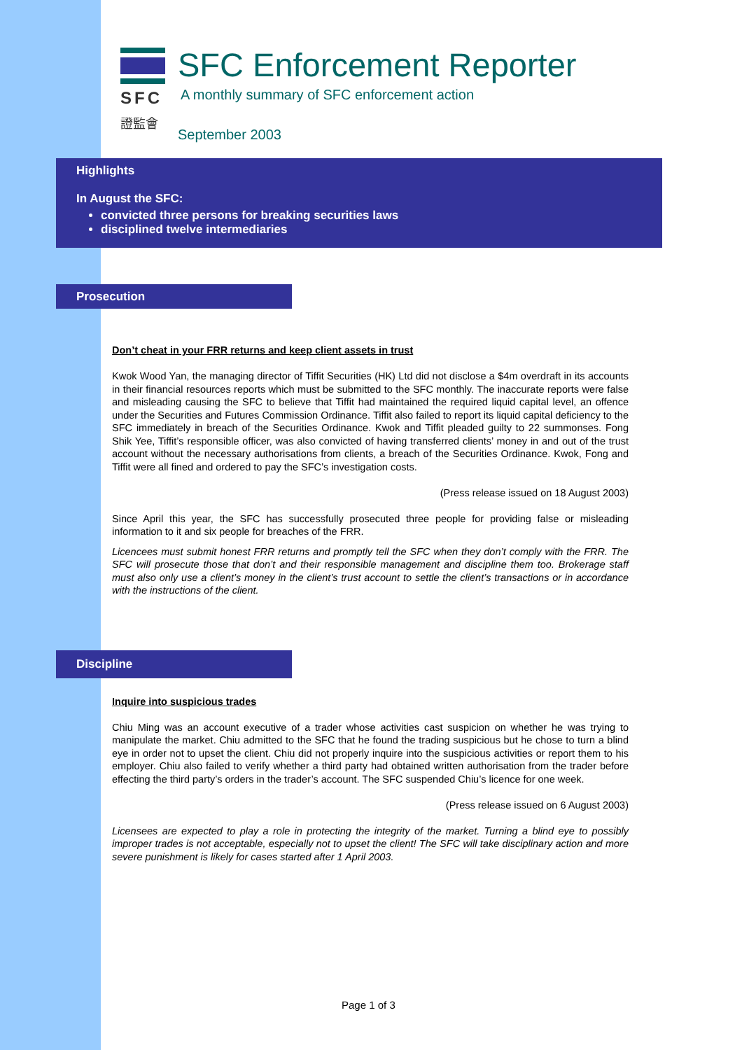SFC
證監會
SFC Enforcement Reporter
A monthly summary of SFC enforcement action
September 2003
Highlights
In August the SFC:
convicted three persons for breaking securities laws
disciplined twelve intermediaries
Prosecution
Don’t cheat in your FRR returns and keep client assets in trust
Kwok Wood Yan, the managing director of Tiffit Securities (HK) Ltd did not disclose a $4m overdraft in its accounts in their financial resources reports which must be submitted to the SFC monthly. The inaccurate reports were false and misleading causing the SFC to believe that Tiffit had maintained the required liquid capital level, an offence under the Securities and Futures Commission Ordinance. Tiffit also failed to report its liquid capital deficiency to the SFC immediately in breach of the Securities Ordinance. Kwok and Tiffit pleaded guilty to 22 summonses. Fong Shik Yee, Tiffit’s responsible officer, was also convicted of having transferred clients’ money in and out of the trust account without the necessary authorisations from clients, a breach of the Securities Ordinance. Kwok, Fong and Tiffit were all fined and ordered to pay the SFC’s investigation costs.
(Press release issued on 18 August 2003)
Since April this year, the SFC has successfully prosecuted three people for providing false or misleading information to it and six people for breaches of the FRR.
Licencees must submit honest FRR returns and promptly tell the SFC when they don’t comply with the FRR. The SFC will prosecute those that don’t and their responsible management and discipline them too. Brokerage staff must also only use a client’s money in the client’s trust account to settle the client’s transactions or in accordance with the instructions of the client.
Discipline
Inquire into suspicious trades
Chiu Ming was an account executive of a trader whose activities cast suspicion on whether he was trying to manipulate the market. Chiu admitted to the SFC that he found the trading suspicious but he chose to turn a blind eye in order not to upset the client. Chiu did not properly inquire into the suspicious activities or report them to his employer. Chiu also failed to verify whether a third party had obtained written authorisation from the trader before effecting the third party’s orders in the trader’s account. The SFC suspended Chiu’s licence for one week.
(Press release issued on 6 August 2003)
Licensees are expected to play a role in protecting the integrity of the market. Turning a blind eye to possibly improper trades is not acceptable, especially not to upset the client! The SFC will take disciplinary action and more severe punishment is likely for cases started after 1 April 2003.
Page 1 of 3